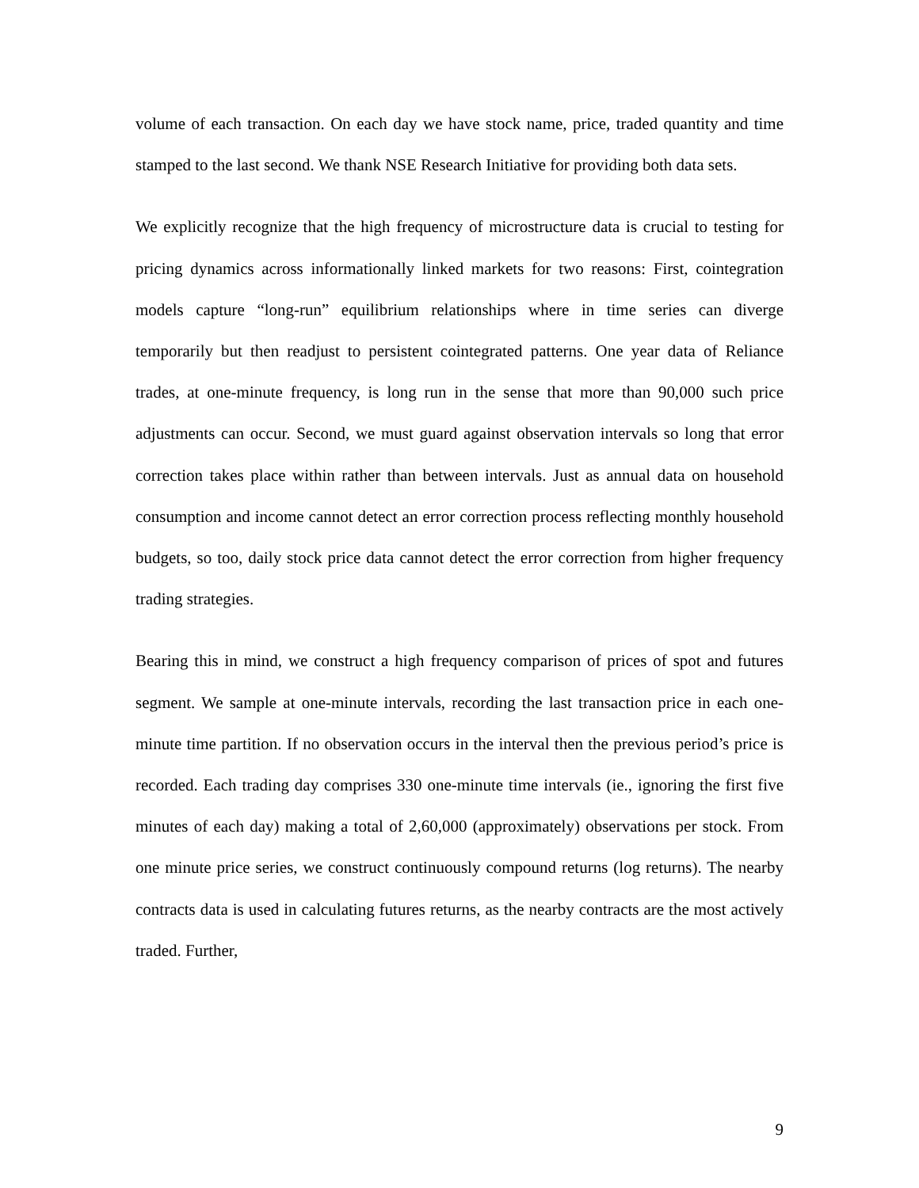volume of each transaction. On each day we have stock name, price, traded quantity and time stamped to the last second. We thank NSE Research Initiative for providing both data sets.
We explicitly recognize that the high frequency of microstructure data is crucial to testing for pricing dynamics across informationally linked markets for two reasons: First, cointegration models capture “long-run” equilibrium relationships where in time series can diverge temporarily but then readjust to persistent cointegrated patterns. One year data of Reliance trades, at one-minute frequency, is long run in the sense that more than 90,000 such price adjustments can occur. Second, we must guard against observation intervals so long that error correction takes place within rather than between intervals. Just as annual data on household consumption and income cannot detect an error correction process reflecting monthly household budgets, so too, daily stock price data cannot detect the error correction from higher frequency trading strategies.
Bearing this in mind, we construct a high frequency comparison of prices of spot and futures segment. We sample at one-minute intervals, recording the last transaction price in each one-minute time partition. If no observation occurs in the interval then the previous period’s price is recorded. Each trading day comprises 330 one-minute time intervals (ie., ignoring the first five minutes of each day) making a total of 2,60,000 (approximately) observations per stock. From one minute price series, we construct continuously compound returns (log returns). The nearby contracts data is used in calculating futures returns, as the nearby contracts are the most actively traded. Further,
9